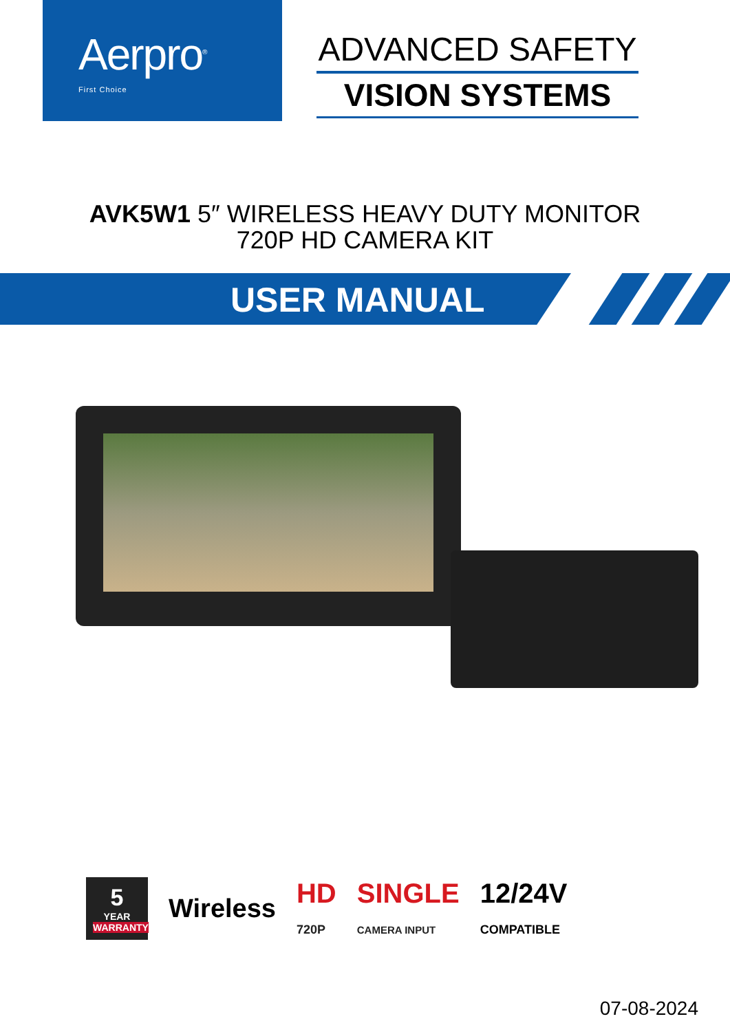Aerpro<sup>®</sup>
First Choice
ADVANCED SAFETY
VISION SYSTEMS
AVK5W1 5″ WIRELESS HEAVY DUTY MONITOR
720P HD CAMERA KIT
USER MANUAL
5
YEAR
WARRANTY
Wireless
HD
720P
SINGLE
CAMERA INPUT
12/24V
COMPATIBLE
07-08-2024